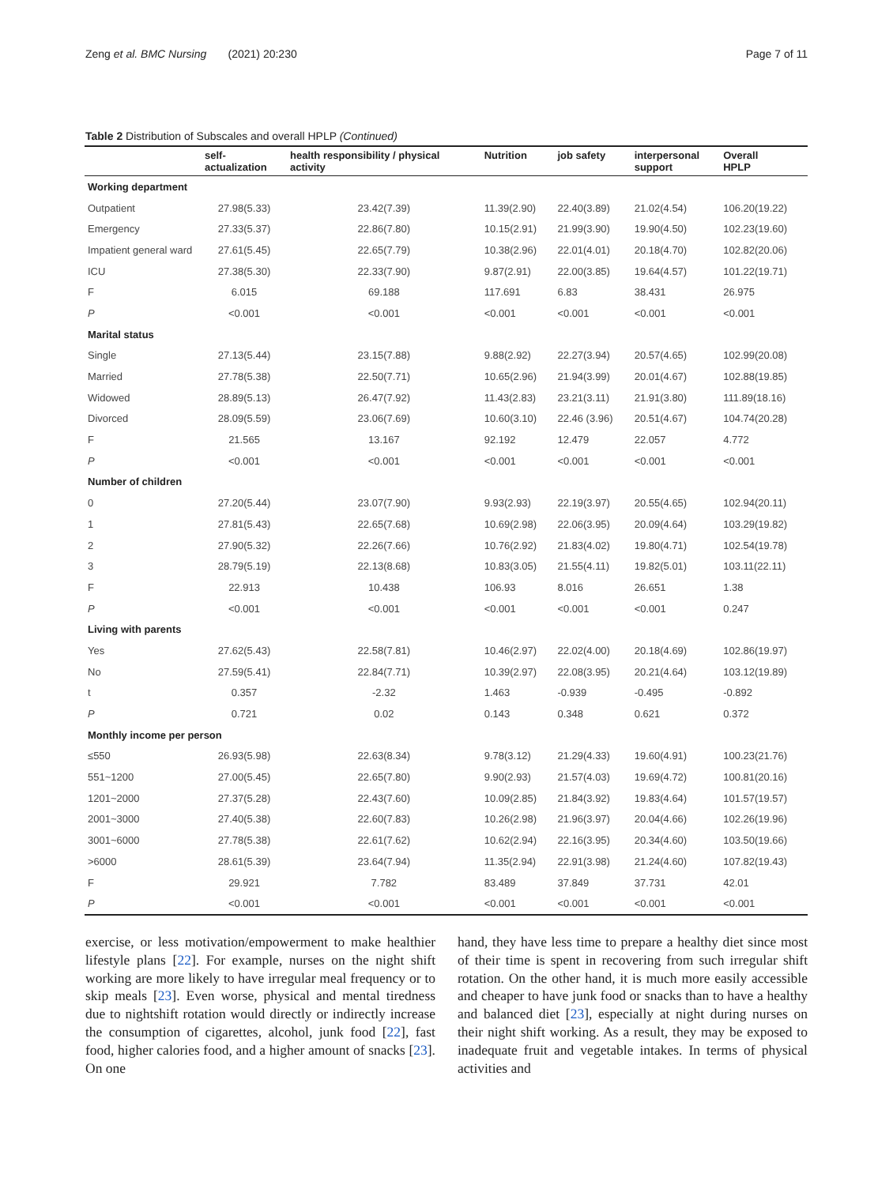Zeng et al. BMC Nursing (2021) 20:230 Page 7 of 11
Table 2 Distribution of Subscales and overall HPLP (Continued)
| | self- actualization | health responsibility / physical activity | Nutrition | job safety | interpersonal support | Overall HPLP |
| --- | --- | --- | --- | --- | --- | --- |
| Working department | | | | | | |
| Outpatient | 27.98(5.33) | 23.42(7.39) | 11.39(2.90) | 22.40(3.89) | 21.02(4.54) | 106.20(19.22) |
| Emergency | 27.33(5.37) | 22.86(7.80) | 10.15(2.91) | 21.99(3.90) | 19.90(4.50) | 102.23(19.60) |
| Impatient general ward | 27.61(5.45) | 22.65(7.79) | 10.38(2.96) | 22.01(4.01) | 20.18(4.70) | 102.82(20.06) |
| ICU | 27.38(5.30) | 22.33(7.90) | 9.87(2.91) | 22.00(3.85) | 19.64(4.57) | 101.22(19.71) |
| F | 6.015 | 69.188 | 117.691 | 6.83 | 38.431 | 26.975 |
| P | <0.001 | <0.001 | <0.001 | <0.001 | <0.001 | <0.001 |
| Marital status | | | | | | |
| Single | 27.13(5.44) | 23.15(7.88) | 9.88(2.92) | 22.27(3.94) | 20.57(4.65) | 102.99(20.08) |
| Married | 27.78(5.38) | 22.50(7.71) | 10.65(2.96) | 21.94(3.99) | 20.01(4.67) | 102.88(19.85) |
| Widowed | 28.89(5.13) | 26.47(7.92) | 11.43(2.83) | 23.21(3.11) | 21.91(3.80) | 111.89(18.16) |
| Divorced | 28.09(5.59) | 23.06(7.69) | 10.60(3.10) | 22.46 (3.96) | 20.51(4.67) | 104.74(20.28) |
| F | 21.565 | 13.167 | 92.192 | 12.479 | 22.057 | 4.772 |
| P | <0.001 | <0.001 | <0.001 | <0.001 | <0.001 | <0.001 |
| Number of children | | | | | | |
| 0 | 27.20(5.44) | 23.07(7.90) | 9.93(2.93) | 22.19(3.97) | 20.55(4.65) | 102.94(20.11) |
| 1 | 27.81(5.43) | 22.65(7.68) | 10.69(2.98) | 22.06(3.95) | 20.09(4.64) | 103.29(19.82) |
| 2 | 27.90(5.32) | 22.26(7.66) | 10.76(2.92) | 21.83(4.02) | 19.80(4.71) | 102.54(19.78) |
| 3 | 28.79(5.19) | 22.13(8.68) | 10.83(3.05) | 21.55(4.11) | 19.82(5.01) | 103.11(22.11) |
| F | 22.913 | 10.438 | 106.93 | 8.016 | 26.651 | 1.38 |
| P | <0.001 | <0.001 | <0.001 | <0.001 | <0.001 | 0.247 |
| Living with parents | | | | | | |
| Yes | 27.62(5.43) | 22.58(7.81) | 10.46(2.97) | 22.02(4.00) | 20.18(4.69) | 102.86(19.97) |
| No | 27.59(5.41) | 22.84(7.71) | 10.39(2.97) | 22.08(3.95) | 20.21(4.64) | 103.12(19.89) |
| t | 0.357 | -2.32 | 1.463 | -0.939 | -0.495 | -0.892 |
| P | 0.721 | 0.02 | 0.143 | 0.348 | 0.621 | 0.372 |
| Monthly income per person | | | | | | |
| ≤550 | 26.93(5.98) | 22.63(8.34) | 9.78(3.12) | 21.29(4.33) | 19.60(4.91) | 100.23(21.76) |
| 551~1200 | 27.00(5.45) | 22.65(7.80) | 9.90(2.93) | 21.57(4.03) | 19.69(4.72) | 100.81(20.16) |
| 1201~2000 | 27.37(5.28) | 22.43(7.60) | 10.09(2.85) | 21.84(3.92) | 19.83(4.64) | 101.57(19.57) |
| 2001~3000 | 27.40(5.38) | 22.60(7.83) | 10.26(2.98) | 21.96(3.97) | 20.04(4.66) | 102.26(19.96) |
| 3001~6000 | 27.78(5.38) | 22.61(7.62) | 10.62(2.94) | 22.16(3.95) | 20.34(4.60) | 103.50(19.66) |
| >6000 | 28.61(5.39) | 23.64(7.94) | 11.35(2.94) | 22.91(3.98) | 21.24(4.60) | 107.82(19.43) |
| F | 29.921 | 7.782 | 83.489 | 37.849 | 37.731 | 42.01 |
| P | <0.001 | <0.001 | <0.001 | <0.001 | <0.001 | <0.001 |
exercise, or less motivation/empowerment to make healthier lifestyle plans [22]. For example, nurses on the night shift working are more likely to have irregular meal frequency or to skip meals [23]. Even worse, physical and mental tiredness due to nightshift rotation would directly or indirectly increase the consumption of cigarettes, alcohol, junk food [22], fast food, higher calories food, and a higher amount of snacks [23]. On one
hand, they have less time to prepare a healthy diet since most of their time is spent in recovering from such irregular shift rotation. On the other hand, it is much more easily accessible and cheaper to have junk food or snacks than to have a healthy and balanced diet [23], especially at night during nurses on their night shift working. As a result, they may be exposed to inadequate fruit and vegetable intakes. In terms of physical activities and